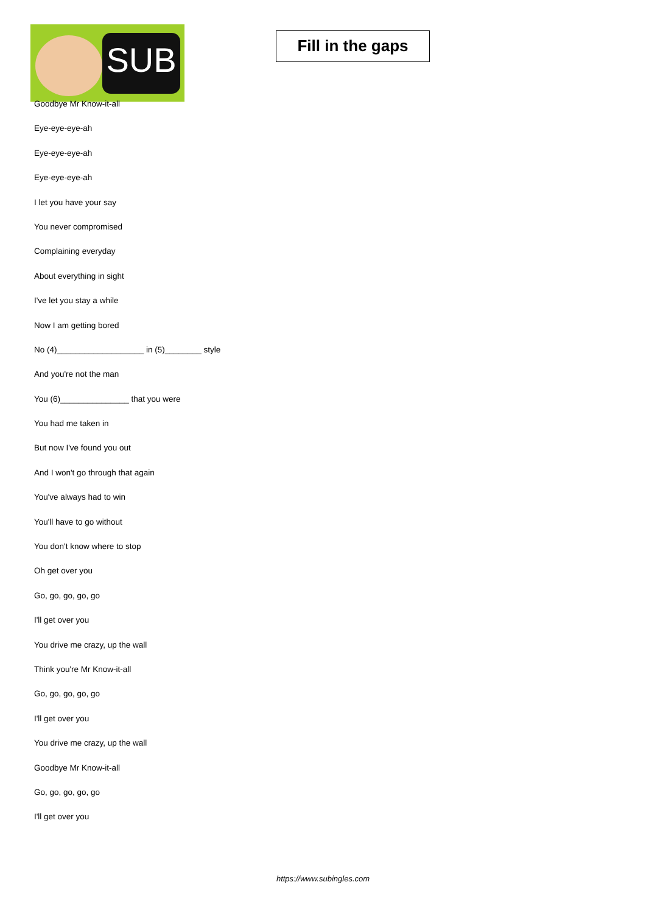SUB
Fill in the gaps
Goodbye Mr Know-it-all
Eye-eye-eye-ah
Eye-eye-eye-ah
Eye-eye-eye-ah
I let you have your say
You never compromised
Complaining everyday
About everything in sight
I've let you stay a while
Now I am getting bored
No (4)___________________ in (5)________ style
And you're not the man
You (6)_______________ that you were
You had me taken in
But now I've found you out
And I won't go through that again
You've always had to win
You'll have to go without
You don't know where to stop
Oh get over you
Go, go, go, go, go
I'll get over you
You drive me crazy, up the wall
Think you're Mr Know-it-all
Go, go, go, go, go
I'll get over you
You drive me crazy, up the wall
Goodbye Mr Know-it-all
Go, go, go, go, go
I'll get over you
https://www.subingles.com